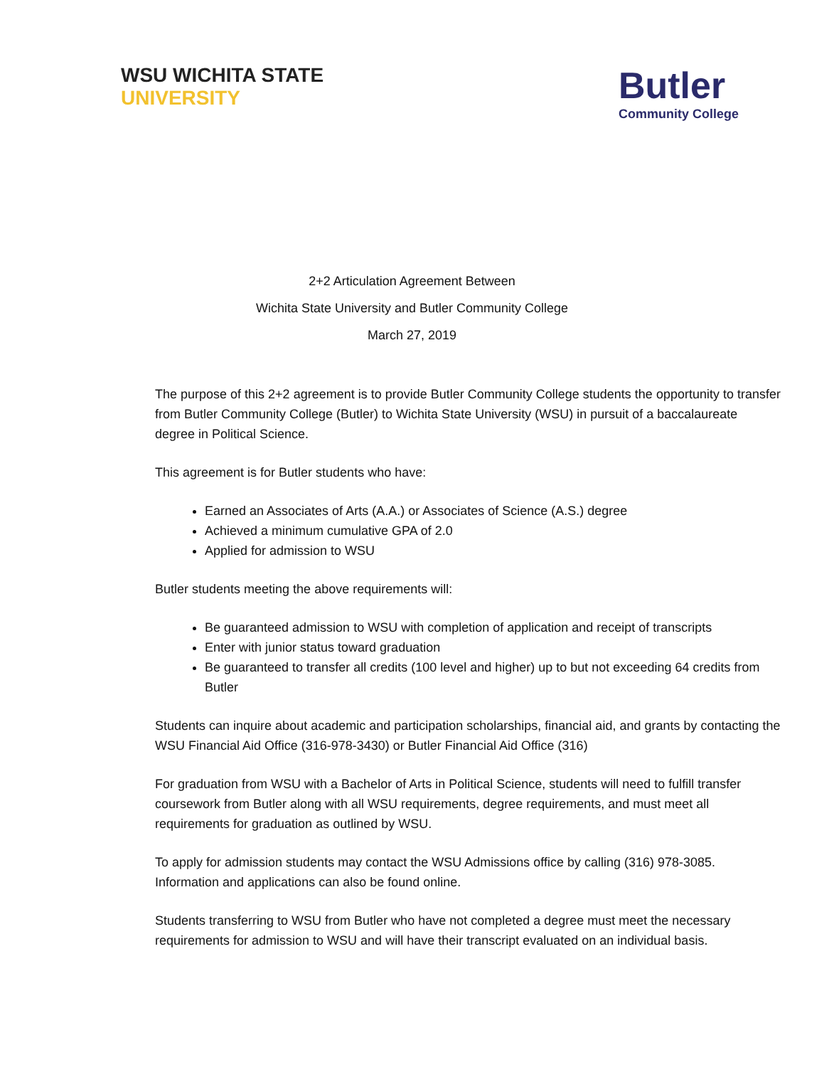WSU WICHITA STATE
UNIVERSITY
Butler
Community College
2+2 Articulation Agreement Between
Wichita State University and Butler Community College
March 27, 2019
The purpose of this 2+2 agreement is to provide Butler Community College students the opportunity to transfer from Butler Community College (Butler) to Wichita State University (WSU) in pursuit of a baccalaureate degree in Political Science.
This agreement is for Butler students who have:
Earned an Associates of Arts (A.A.) or Associates of Science (A.S.) degree
Achieved a minimum cumulative GPA of 2.0
Applied for admission to WSU
Butler students meeting the above requirements will:
Be guaranteed admission to WSU with completion of application and receipt of transcripts
Enter with junior status toward graduation
Be guaranteed to transfer all credits (100 level and higher) up to but not exceeding 64 credits from Butler
Students can inquire about academic and participation scholarships, financial aid, and grants by contacting the WSU Financial Aid Office (316-978-3430) or Butler Financial Aid Office (316)
For graduation from WSU with a Bachelor of Arts in Political Science, students will need to fulfill transfer coursework from Butler along with all WSU requirements, degree requirements, and must meet all requirements for graduation as outlined by WSU.
To apply for admission students may contact the WSU Admissions office by calling (316) 978-3085. Information and applications can also be found online.
Students transferring to WSU from Butler who have not completed a degree must meet the necessary requirements for admission to WSU and will have their transcript evaluated on an individual basis.